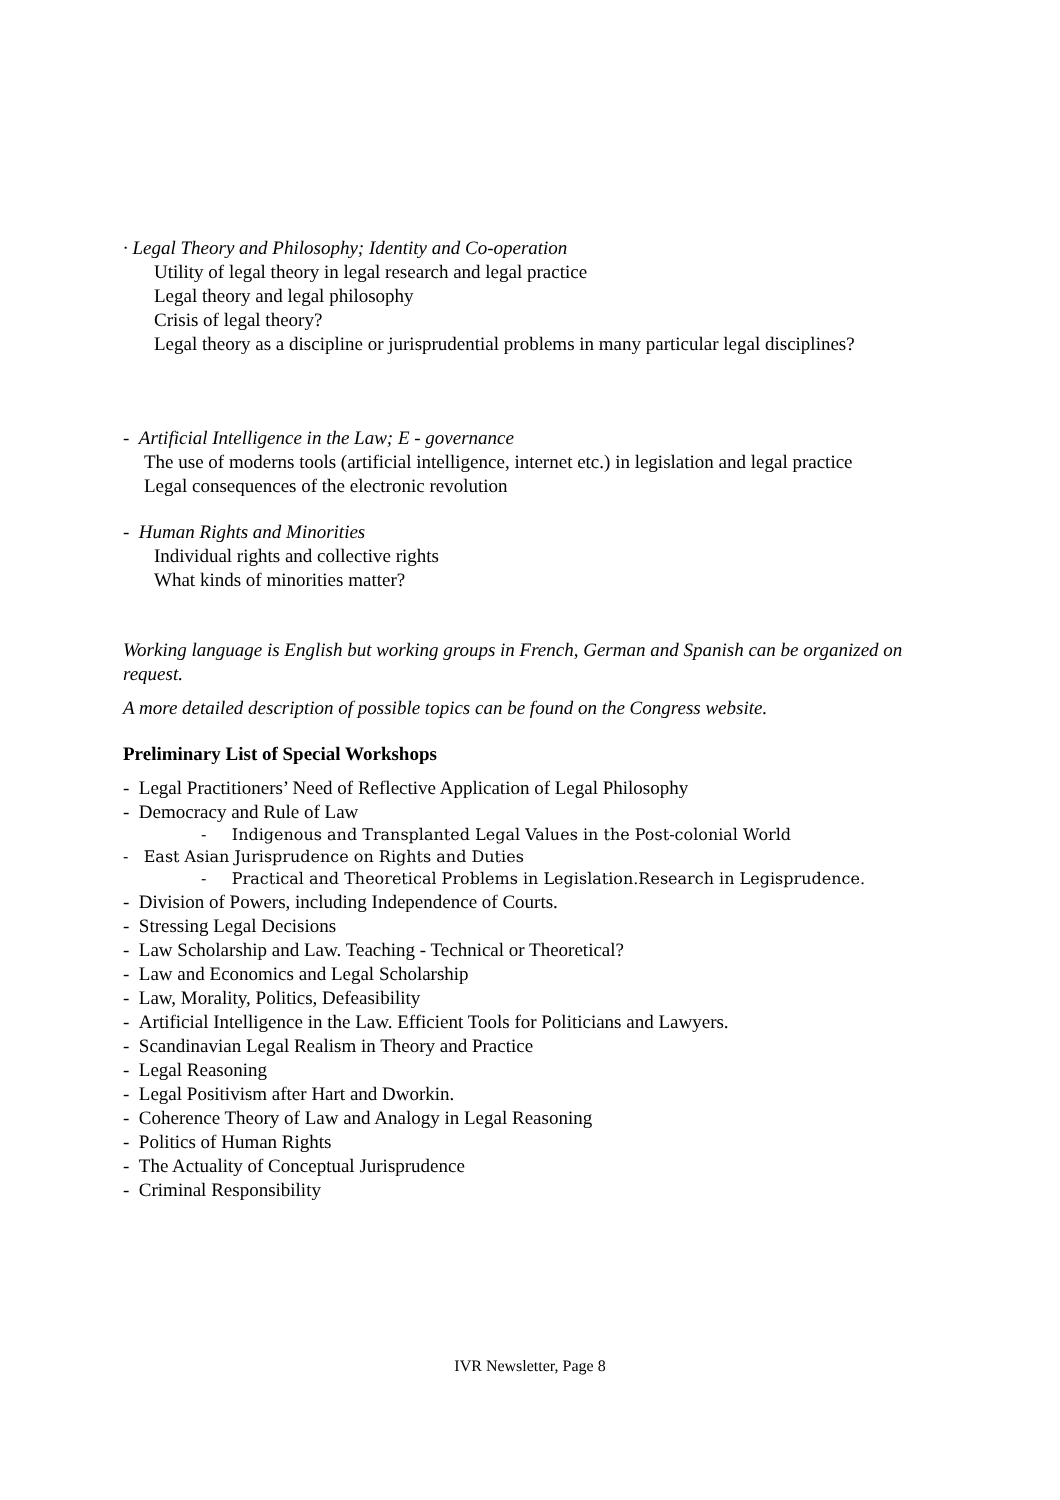· Legal Theory and Philosophy; Identity and Co-operation
Utility of legal theory in legal research and legal practice
Legal theory and legal philosophy
Crisis of legal theory?
Legal theory as a discipline or jurisprudential problems in many particular legal disciplines?
- Artificial Intelligence in the Law; E - governance
The use of moderns tools (artificial intelligence, internet etc.) in legislation and legal practice
Legal consequences of the electronic revolution
- Human Rights and Minorities
Individual rights and collective rights
What kinds of minorities matter?
Working language is English but working groups in French, German and Spanish can be organized on request.
A more detailed description of possible topics can be found on the Congress website.
Preliminary List of Special Workshops
- Legal Practitioners’ Need of Reflective Application of Legal Philosophy
- Democracy and Rule of Law
- Indigenous and Transplanted Legal Values in the Post-colonial World
- East Asian Jurisprudence on Rights and Duties
- Practical and Theoretical Problems in Legislation.Research in Legisprudence.
- Division of Powers, including Independence of Courts.
- Stressing Legal Decisions
- Law Scholarship and Law. Teaching - Technical or Theoretical?
- Law and Economics and Legal Scholarship
- Law, Morality, Politics, Defeasibility
- Artificial Intelligence in the Law. Efficient Tools for Politicians and Lawyers.
- Scandinavian Legal Realism in Theory and Practice
- Legal Reasoning
- Legal Positivism after Hart and Dworkin.
- Coherence Theory of Law and Analogy in Legal Reasoning
- Politics of Human Rights
- The Actuality of Conceptual Jurisprudence
- Criminal Responsibility
IVR Newsletter, Page 8